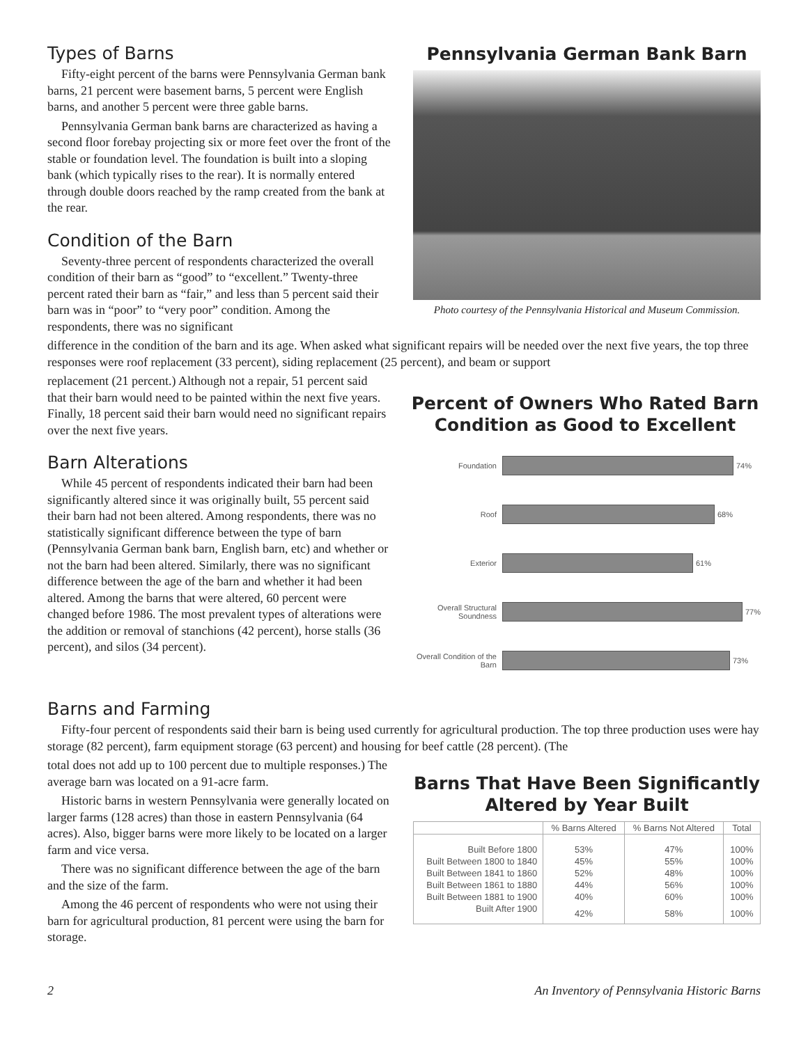Types of Barns
Fifty-eight percent of the barns were Pennsylvania German bank barns, 21 percent were basement barns, 5 percent were English barns, and another 5 percent were three gable barns.
Pennsylvania German bank barns are characterized as having a second floor forebay projecting six or more feet over the front of the stable or foundation level. The foundation is built into a sloping bank (which typically rises to the rear). It is normally entered through double doors reached by the ramp created from the bank at the rear.
Condition of the Barn
Seventy-three percent of respondents characterized the overall condition of their barn as “good” to “excellent.” Twenty-three percent rated their barn as “fair,” and less than 5 percent said their barn was in “poor” to “very poor” condition. Among the respondents, there was no significant
Pennsylvania German Bank Barn
Photo courtesy of the Pennsylvania Historical and Museum Commission.
difference in the condition of the barn and its age. When asked what significant repairs will be needed over the next five years, the top three responses were roof replacement (33 percent), siding replacement (25 percent), and beam or support
replacement (21 percent.) Although not a repair, 51 percent said that their barn would need to be painted within the next five years. Finally, 18 percent said their barn would need no significant repairs over the next five years.
Barn Alterations
While 45 percent of respondents indicated their barn had been significantly altered since it was originally built, 55 percent said their barn had not been altered. Among respondents, there was no statistically significant difference between the type of barn (Pennsylvania German bank barn, English barn, etc) and whether or not the barn had been altered. Similarly, there was no significant difference between the age of the barn and whether it had been altered. Among the barns that were altered, 60 percent were changed before 1986. The most prevalent types of alterations were the addition or removal of stanchions (42 percent), horse stalls (36 percent), and silos (34 percent).
Percent of Owners Who Rated Barn Condition as Good to Excellent
Foundation
74%
Roof
68%
Exterior
61%
Overall Structural Soundness
77%
Overall Condition of the Barn
73%
Barns and Farming
Fifty-four percent of respondents said their barn is being used currently for agricultural production. The top three production uses were hay storage (82 percent), farm equipment storage (63 percent) and housing for beef cattle (28 percent). (The
total does not add up to 100 percent due to multiple responses.) The average barn was located on a 91-acre farm.
Historic barns in western Pennsylvania were generally located on larger farms (128 acres) than those in eastern Pennsylvania (64 acres). Also, bigger barns were more likely to be located on a larger farm and vice versa.
There was no significant difference between the age of the barn and the size of the farm.
Among the 46 percent of respondents who were not using their barn for agricultural production, 81 percent were using the barn for storage.
Barns That Have Been Significantly Altered by Year Built
| | % Barns Altered | % Barns Not Altered | Total |
| --- | --- | --- | --- |
| Built Before 1800 | 53% | 47% | 100% |
| Built Between 1800 to 1840 | 45% | 55% | 100% |
| Built Between 1841 to 1860 | 52% | 48% | 100% |
| Built Between 1861 to 1880 | 44% | 56% | 100% |
| Built Between 1881 to 1900 | 40% | 60% | 100% |
| Built After 1900 | 42% | 58% | 100% |
2 An Inventory of Pennsylvania Historic Barns